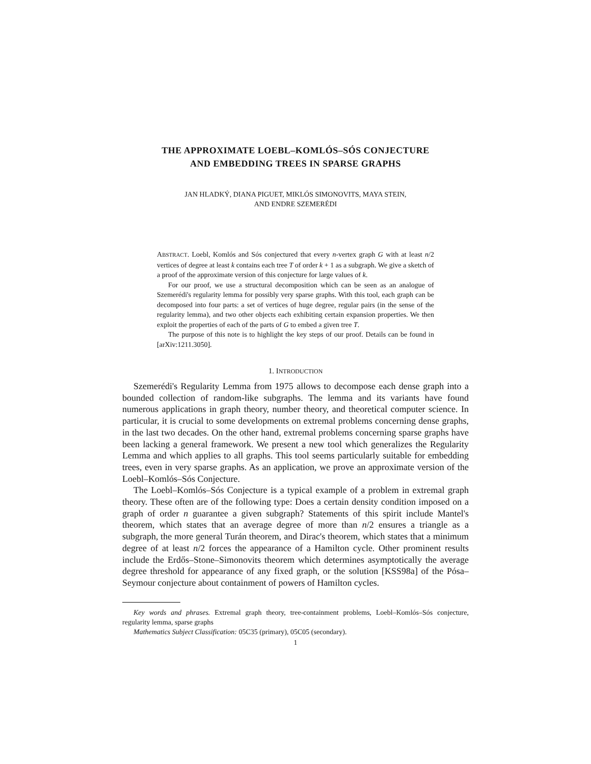THE APPROXIMATE LOEBL–KOMLÓS–SÓS CONJECTURE
AND EMBEDDING TREES IN SPARSE GRAPHS
JAN HLADKÝ, DIANA PIGUET, MIKLÓS SIMONOVITS, MAYA STEIN,
AND ENDRE SZEMERÉDI
ABSTRACT. Loebl, Komlós and Sós conjectured that every n-vertex graph G with at least n/2 vertices of degree at least k contains each tree T of order k + 1 as a subgraph. We give a sketch of a proof of the approximate version of this conjecture for large values of k.
For our proof, we use a structural decomposition which can be seen as an analogue of Szemerédi's regularity lemma for possibly very sparse graphs. With this tool, each graph can be decomposed into four parts: a set of vertices of huge degree, regular pairs (in the sense of the regularity lemma), and two other objects each exhibiting certain expansion properties. We then exploit the properties of each of the parts of G to embed a given tree T.
The purpose of this note is to highlight the key steps of our proof. Details can be found in [arXiv:1211.3050].
1. INTRODUCTION
Szemerédi's Regularity Lemma from 1975 allows to decompose each dense graph into a bounded collection of random-like subgraphs. The lemma and its variants have found numerous applications in graph theory, number theory, and theoretical computer science. In particular, it is crucial to some developments on extremal problems concerning dense graphs, in the last two decades. On the other hand, extremal problems concerning sparse graphs have been lacking a general framework. We present a new tool which generalizes the Regularity Lemma and which applies to all graphs. This tool seems particularly suitable for embedding trees, even in very sparse graphs. As an application, we prove an approximate version of the Loebl–Komlós–Sós Conjecture.
The Loebl–Komlós–Sós Conjecture is a typical example of a problem in extremal graph theory. These often are of the following type: Does a certain density condition imposed on a graph of order n guarantee a given subgraph? Statements of this spirit include Mantel's theorem, which states that an average degree of more than n/2 ensures a triangle as a subgraph, the more general Turán theorem, and Dirac's theorem, which states that a minimum degree of at least n/2 forces the appearance of a Hamilton cycle. Other prominent results include the Erdős–Stone–Simonovits theorem which determines asymptotically the average degree threshold for appearance of any fixed graph, or the solution [KSS98a] of the Pósa–Seymour conjecture about containment of powers of Hamilton cycles.
Key words and phrases. Extremal graph theory, tree-containment problems, Loebl–Komlós–Sós conjecture, regularity lemma, sparse graphs
Mathematics Subject Classification: 05C35 (primary), 05C05 (secondary).
1